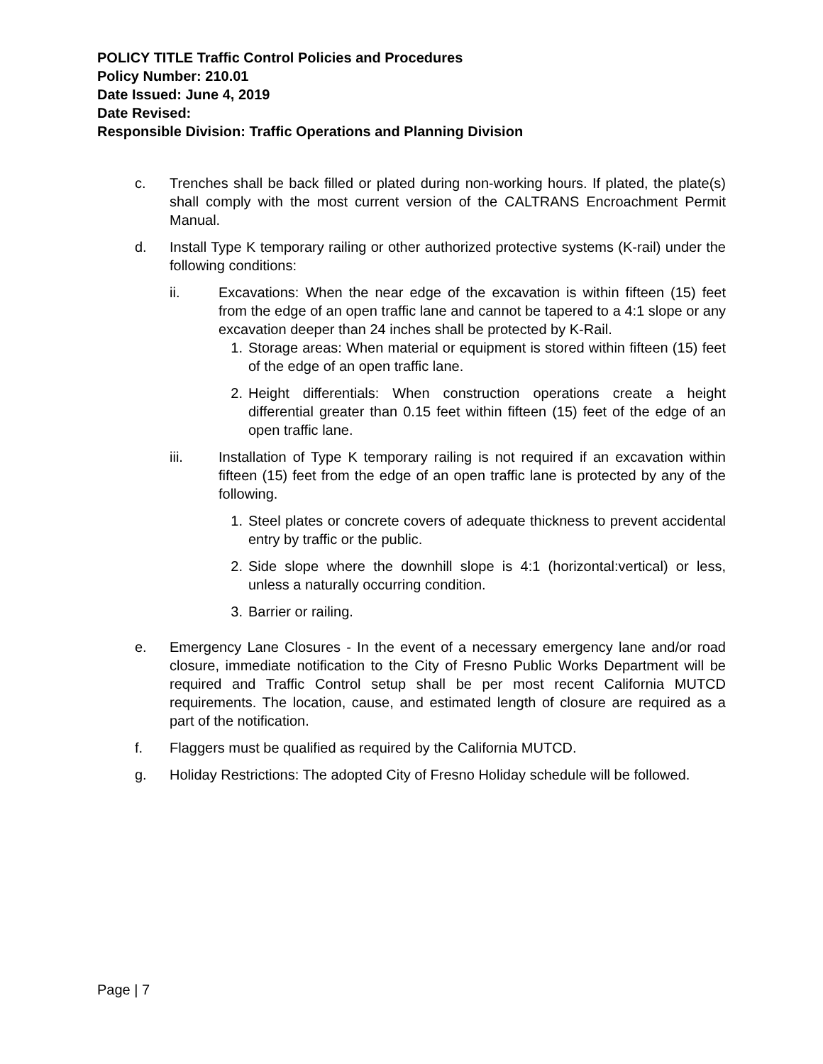POLICY TITLE Traffic Control Policies and Procedures
Policy Number: 210.01
Date Issued: June 4, 2019
Date Revised:
Responsible Division: Traffic Operations and Planning Division
c. Trenches shall be back filled or plated during non-working hours. If plated, the plate(s) shall comply with the most current version of the CALTRANS Encroachment Permit Manual.
d. Install Type K temporary railing or other authorized protective systems (K-rail) under the following conditions:
ii. Excavations: When the near edge of the excavation is within fifteen (15) feet from the edge of an open traffic lane and cannot be tapered to a 4:1 slope or any excavation deeper than 24 inches shall be protected by K-Rail.
1. Storage areas: When material or equipment is stored within fifteen (15) feet of the edge of an open traffic lane.
2. Height differentials: When construction operations create a height differential greater than 0.15 feet within fifteen (15) feet of the edge of an open traffic lane.
iii. Installation of Type K temporary railing is not required if an excavation within fifteen (15) feet from the edge of an open traffic lane is protected by any of the following.
1. Steel plates or concrete covers of adequate thickness to prevent accidental entry by traffic or the public.
2. Side slope where the downhill slope is 4:1 (horizontal:vertical) or less, unless a naturally occurring condition.
3. Barrier or railing.
e. Emergency Lane Closures - In the event of a necessary emergency lane and/or road closure, immediate notification to the City of Fresno Public Works Department will be required and Traffic Control setup shall be per most recent California MUTCD requirements. The location, cause, and estimated length of closure are required as a part of the notification.
f. Flaggers must be qualified as required by the California MUTCD.
g. Holiday Restrictions: The adopted City of Fresno Holiday schedule will be followed.
Page | 7